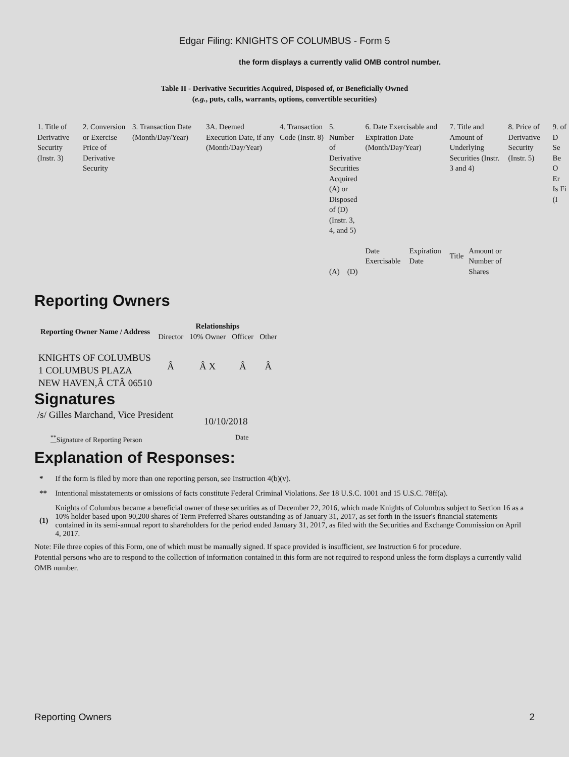Edgar Filing: KNIGHTS OF COLUMBUS - Form 5
the form displays a currently valid OMB control number.
Table II - Derivative Securities Acquired, Disposed of, or Beneficially Owned
(e.g., puts, calls, warrants, options, convertible securities)
| 1. Title of Derivative Security (Instr. 3) | 2. Conversion or Exercise Price of Derivative Security | 3. Transaction Date (Month/Day/Year) | 3A. Deemed Execution Date, if any (Month/Day/Year) | 4. Transaction Code (Instr. 8) | 5. Number of Derivative Securities Acquired (A) or Disposed of (D) (Instr. 3, 4, and 5) | | 6. Date Exercisable and Expiration Date (Month/Day/Year) | | 7. Title and Amount of Underlying Securities (Instr. 3 and 4) | | 8. Price of Derivative Security (Instr. 5) | 9. of D Se Be O Er Is Fi (I |
| | | | | | (A) | (D) | Date Exercisable | Expiration Date | Title | Amount or Number of Shares | | |
Reporting Owners
| Reporting Owner Name / Address | Relationships | | | |
| --- | --- | --- | --- | --- |
| | Director | 10% Owner | Officer | Other |
| KNIGHTS OF COLUMBUS 1 COLUMBUS PLAZA NEW HAVEN,Â CTÂ 06510 | Â | Â X | Â | Â |
Signatures
/s/ Gilles Marchand, Vice President
10/10/2018
<sup>**</sup> Signature of Reporting Person Date
Explanation of Responses:
| * | If the form is filed by more than one reporting person, see Instruction 4(b)(v). |
| ** | Intentional misstatements or omissions of facts constitute Federal Criminal Violations. See 18 U.S.C. 1001 and 15 U.S.C. 78ff(a). |
| (1) | Knights of Columbus became a beneficial owner of these securities as of December 22, 2016, which made Knights of Columbus subject to Section 16 as a 10% holder based upon 90,200 shares of Term Preferred Shares outstanding as of January 31, 2017, as set forth in the issuer's financial statements contained in its semi-annual report to shareholders for the period ended January 31, 2017, as filed with the Securities and Exchange Commission on April 4, 2017. |
Note: File three copies of this Form, one of which must be manually signed. If space provided is insufficient, see Instruction 6 for procedure.
Potential persons who are to respond to the collection of information contained in this form are not required to respond unless the form displays a currently valid OMB number.
Reporting Owners 2